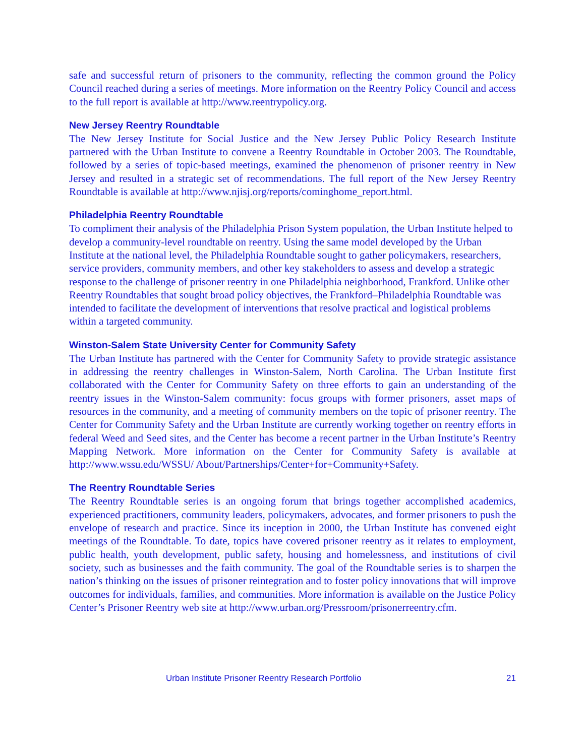safe and successful return of prisoners to the community, reflecting the common ground the Policy Council reached during a series of meetings. More information on the Reentry Policy Council and access to the full report is available at http://www.reentrypolicy.org.
New Jersey Reentry Roundtable
The New Jersey Institute for Social Justice and the New Jersey Public Policy Research Institute partnered with the Urban Institute to convene a Reentry Roundtable in October 2003. The Roundtable, followed by a series of topic-based meetings, examined the phenomenon of prisoner reentry in New Jersey and resulted in a strategic set of recommendations. The full report of the New Jersey Reentry Roundtable is available at http://www.njisj.org/reports/cominghome_report.html.
Philadelphia Reentry Roundtable
To compliment their analysis of the Philadelphia Prison System population, the Urban Institute helped to develop a community-level roundtable on reentry. Using the same model developed by the Urban Institute at the national level, the Philadelphia Roundtable sought to gather policymakers, researchers, service providers, community members, and other key stakeholders to assess and develop a strategic response to the challenge of prisoner reentry in one Philadelphia neighborhood, Frankford. Unlike other Reentry Roundtables that sought broad policy objectives, the Frankford–Philadelphia Roundtable was intended to facilitate the development of interventions that resolve practical and logistical problems within a targeted community.
Winston-Salem State University Center for Community Safety
The Urban Institute has partnered with the Center for Community Safety to provide strategic assistance in addressing the reentry challenges in Winston-Salem, North Carolina. The Urban Institute first collaborated with the Center for Community Safety on three efforts to gain an understanding of the reentry issues in the Winston-Salem community: focus groups with former prisoners, asset maps of resources in the community, and a meeting of community members on the topic of prisoner reentry. The Center for Community Safety and the Urban Institute are currently working together on reentry efforts in federal Weed and Seed sites, and the Center has become a recent partner in the Urban Institute’s Reentry Mapping Network. More information on the Center for Community Safety is available at http://www.wssu.edu/WSSU/ About/Partnerships/Center+for+Community+Safety.
The Reentry Roundtable Series
The Reentry Roundtable series is an ongoing forum that brings together accomplished academics, experienced practitioners, community leaders, policymakers, advocates, and former prisoners to push the envelope of research and practice. Since its inception in 2000, the Urban Institute has convened eight meetings of the Roundtable. To date, topics have covered prisoner reentry as it relates to employment, public health, youth development, public safety, housing and homelessness, and institutions of civil society, such as businesses and the faith community. The goal of the Roundtable series is to sharpen the nation’s thinking on the issues of prisoner reintegration and to foster policy innovations that will improve outcomes for individuals, families, and communities. More information is available on the Justice Policy Center’s Prisoner Reentry web site at http://www.urban.org/Pressroom/prisonerreentry.cfm.
Urban Institute Prisoner Reentry Research Portfolio 21